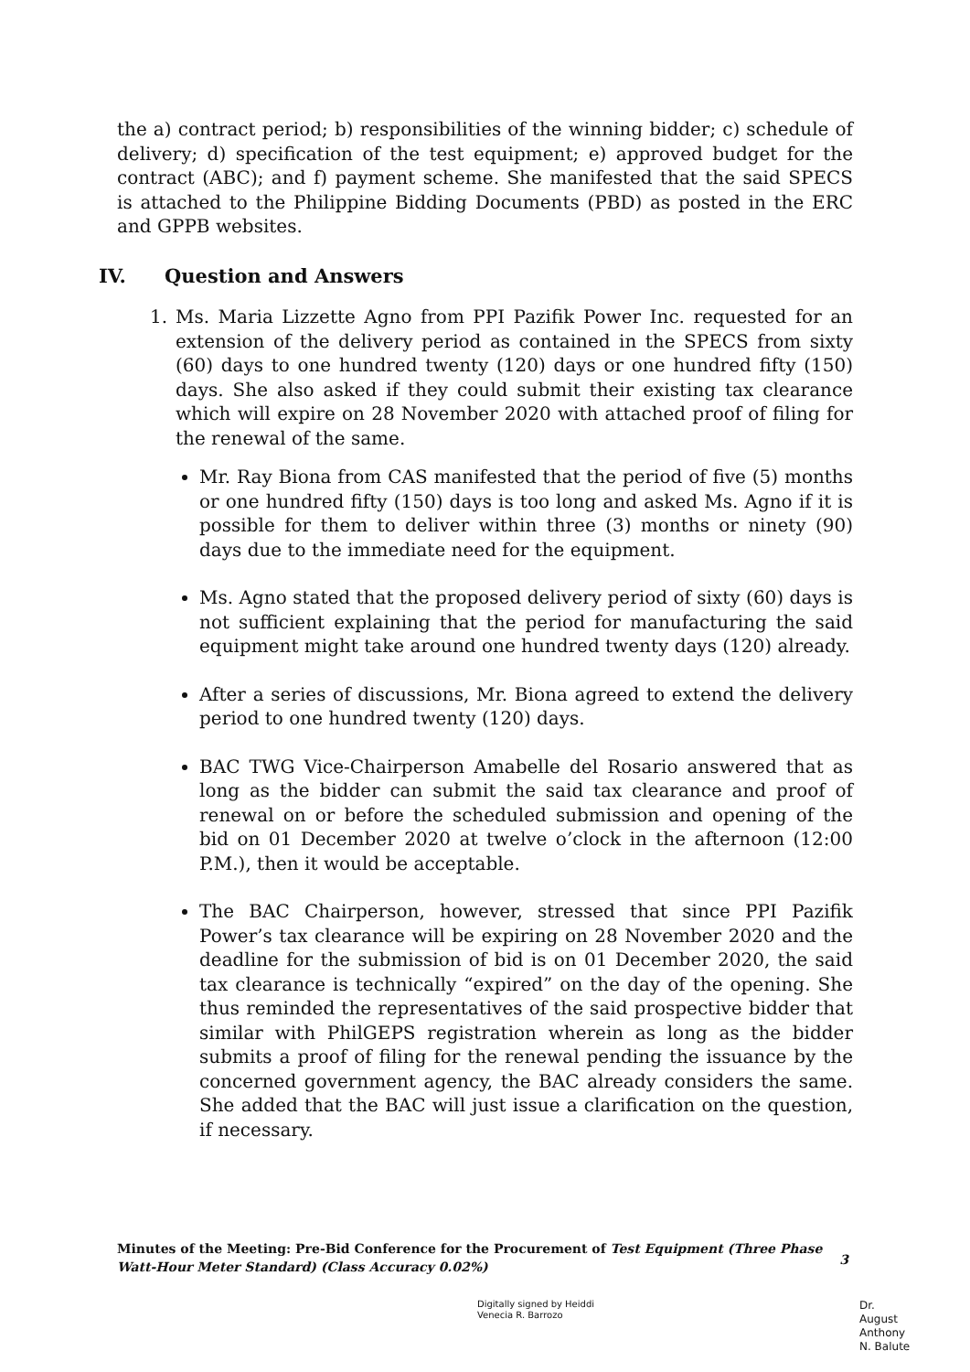the a) contract period; b) responsibilities of the winning bidder; c) schedule of delivery; d) specification of the test equipment; e) approved budget for the contract (ABC); and f) payment scheme. She manifested that the said SPECS is attached to the Philippine Bidding Documents (PBD) as posted in the ERC and GPPB websites.
IV. Question and Answers
1. Ms. Maria Lizzette Agno from PPI Pazifik Power Inc. requested for an extension of the delivery period as contained in the SPECS from sixty (60) days to one hundred twenty (120) days or one hundred fifty (150) days. She also asked if they could submit their existing tax clearance which will expire on 28 November 2020 with attached proof of filing for the renewal of the same.
Mr. Ray Biona from CAS manifested that the period of five (5) months or one hundred fifty (150) days is too long and asked Ms. Agno if it is possible for them to deliver within three (3) months or ninety (90) days due to the immediate need for the equipment.
Ms. Agno stated that the proposed delivery period of sixty (60) days is not sufficient explaining that the period for manufacturing the said equipment might take around one hundred twenty days (120) already.
After a series of discussions, Mr. Biona agreed to extend the delivery period to one hundred twenty (120) days.
BAC TWG Vice-Chairperson Amabelle del Rosario answered that as long as the bidder can submit the said tax clearance and proof of renewal on or before the scheduled submission and opening of the bid on 01 December 2020 at twelve o’clock in the afternoon (12:00 P.M.), then it would be acceptable.
The BAC Chairperson, however, stressed that since PPI Pazifik Power’s tax clearance will be expiring on 28 November 2020 and the deadline for the submission of bid is on 01 December 2020, the said tax clearance is technically “expired” on the day of the opening. She thus reminded the representatives of the said prospective bidder that similar with PhilGEPS registration wherein as long as the bidder submits a proof of filing for the renewal pending the issuance by the concerned government agency, the BAC already considers the same. She added that the BAC will just issue a clarification on the question, if necessary.
Minutes of the Meeting: Pre-Bid Conference for the Procurement of Test Equipment (Three Phase Watt-Hour Meter Standard) (Class Accuracy 0.02%)
3
Digitally signed by Heiddi
Venecia R. Barrozo
Dr.
August
Anthony
N. Balute